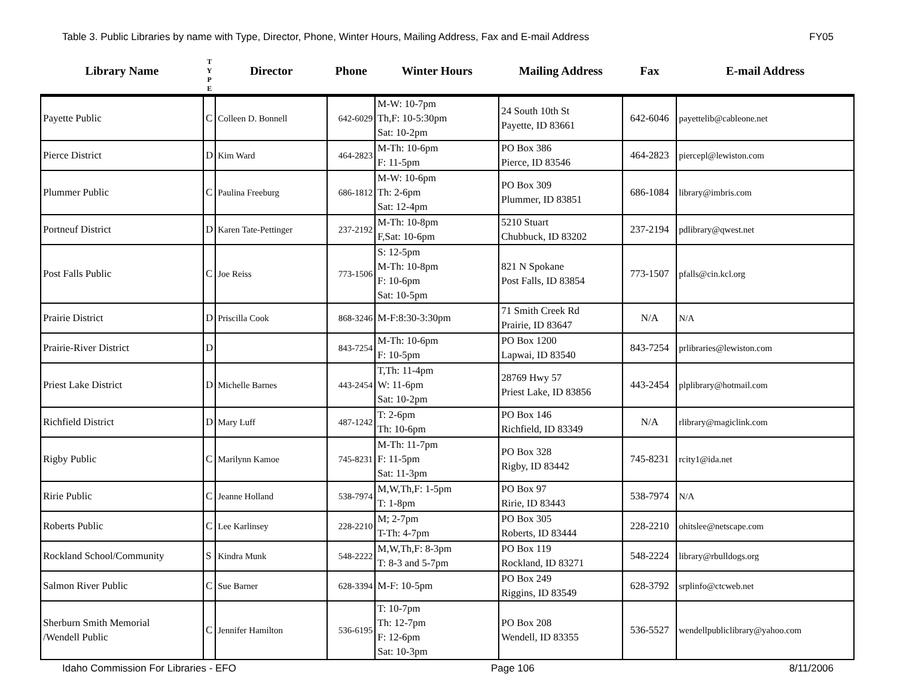Table 3. Public Libraries by name with Type, Director, Phone, Winter Hours, Mailing Address, Fax and E-mail Address FY05
| Library Name | T Y P E | Director | Phone | Winter Hours | Mailing Address | Fax | E-mail Address |
| --- | --- | --- | --- | --- | --- | --- | --- |
| Payette Public | C | Colleen D. Bonnell | 642-6029 | M-W: 10-7pm Th,F: 10-5:30pm Sat: 10-2pm | 24 South 10th St Payette, ID 83661 | 642-6046 | payettelib@cableone.net |
| Pierce District | D | Kim Ward | 464-2823 | M-Th: 10-6pm F: 11-5pm | PO Box 386 Pierce, ID 83546 | 464-2823 | piercepl@lewiston.com |
| Plummer Public | C | Paulina Freeburg | 686-1812 | M-W: 10-6pm Th: 2-6pm Sat: 12-4pm | PO Box 309 Plummer, ID 83851 | 686-1084 | library@imbris.com |
| Portneuf District | D | Karen Tate-Pettinger | 237-2192 | M-Th: 10-8pm F,Sat: 10-6pm | 5210 Stuart Chubbuck, ID 83202 | 237-2194 | pdlibrary@qwest.net |
| Post Falls Public | C | Joe Reiss | 773-1506 | S: 12-5pm M-Th: 10-8pm F: 10-6pm Sat: 10-5pm | 821 N Spokane Post Falls, ID 83854 | 773-1507 | pfalls@cin.kcl.org |
| Prairie District | D | Priscilla Cook | 868-3246 | M-F:8:30-3:30pm | 71 Smith Creek Rd Prairie, ID 83647 | N/A | N/A |
| Prairie-River District | D | | 843-7254 | M-Th: 10-6pm F: 10-5pm | PO Box 1200 Lapwai, ID 83540 | 843-7254 | prlibraries@lewiston.com |
| Priest Lake District | D | Michelle Barnes | 443-2454 | T,Th: 11-4pm W: 11-6pm Sat: 10-2pm | 28769 Hwy 57 Priest Lake, ID 83856 | 443-2454 | plplibrary@hotmail.com |
| Richfield District | D | Mary Luff | 487-1242 | T: 2-6pm Th: 10-6pm | PO Box 146 Richfield, ID 83349 | N/A | rlibrary@magiclink.com |
| Rigby Public | C | Marilynn Kamoe | 745-8231 | M-Th: 11-7pm F: 11-5pm Sat: 11-3pm | PO Box 328 Rigby, ID 83442 | 745-8231 | rcity1@ida.net |
| Ririe Public | C | Jeanne Holland | 538-7974 | M,W,Th,F: 1-5pm T: 1-8pm | PO Box 97 Ririe, ID 83443 | 538-7974 | N/A |
| Roberts Public | C | Lee Karlinsey | 228-2210 | M; 2-7pm T-Th: 4-7pm | PO Box 305 Roberts, ID 83444 | 228-2210 | ohitslee@netscape.com |
| Rockland School/Community | S | Kindra Munk | 548-2222 | M,W,Th,F: 8-3pm T: 8-3 and 5-7pm | PO Box 119 Rockland, ID 83271 | 548-2224 | library@rbulldogs.org |
| Salmon River Public | C | Sue Barner | 628-3394 | M-F: 10-5pm | PO Box 249 Riggins, ID 83549 | 628-3792 | srplinfo@ctcweb.net |
| Sherburn Smith Memorial /Wendell Public | C | Jennifer Hamilton | 536-6195 | T: 10-7pm Th: 12-7pm F: 12-6pm Sat: 10-3pm | PO Box 208 Wendell, ID 83355 | 536-5527 | wendellpubliclibrary@yahoo.com |
Idaho Commission For Libraries - EFO Page 106 8/11/2006